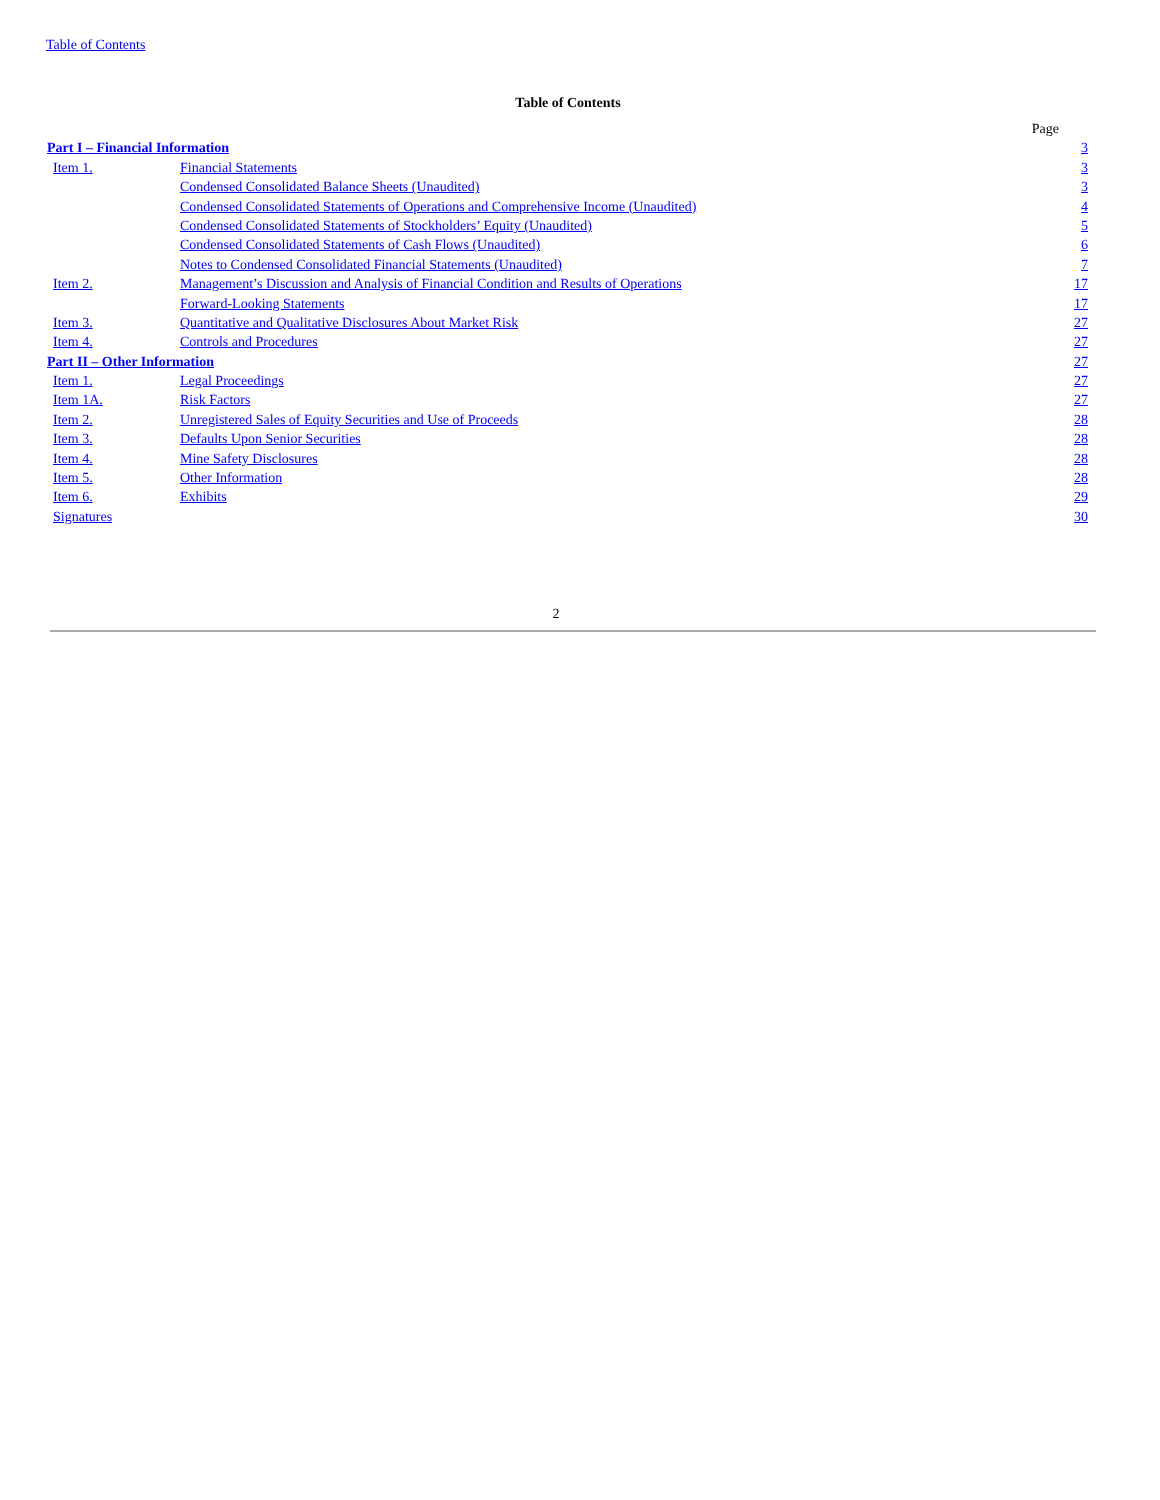Table of Contents
Table of Contents
| | | Page |
| Part I – Financial Information | | 3 |
| Item 1. | Financial Statements | 3 |
| | Condensed Consolidated Balance Sheets (Unaudited) | 3 |
| | Condensed Consolidated Statements of Operations and Comprehensive Income (Unaudited) | 4 |
| | Condensed Consolidated Statements of Stockholders’ Equity (Unaudited) | 5 |
| | Condensed Consolidated Statements of Cash Flows (Unaudited) | 6 |
| | Notes to Condensed Consolidated Financial Statements (Unaudited) | 7 |
| Item 2. | Management’s Discussion and Analysis of Financial Condition and Results of Operations | 17 |
| | Forward-Looking Statements | 17 |
| Item 3. | Quantitative and Qualitative Disclosures About Market Risk | 27 |
| Item 4. | Controls and Procedures | 27 |
| Part II – Other Information | | 27 |
| Item 1. | Legal Proceedings | 27 |
| Item 1A. | Risk Factors | 27 |
| Item 2. | Unregistered Sales of Equity Securities and Use of Proceeds | 28 |
| Item 3. | Defaults Upon Senior Securities | 28 |
| Item 4. | Mine Safety Disclosures | 28 |
| Item 5. | Other Information | 28 |
| Item 6. | Exhibits | 29 |
| Signatures | | 30 |
2